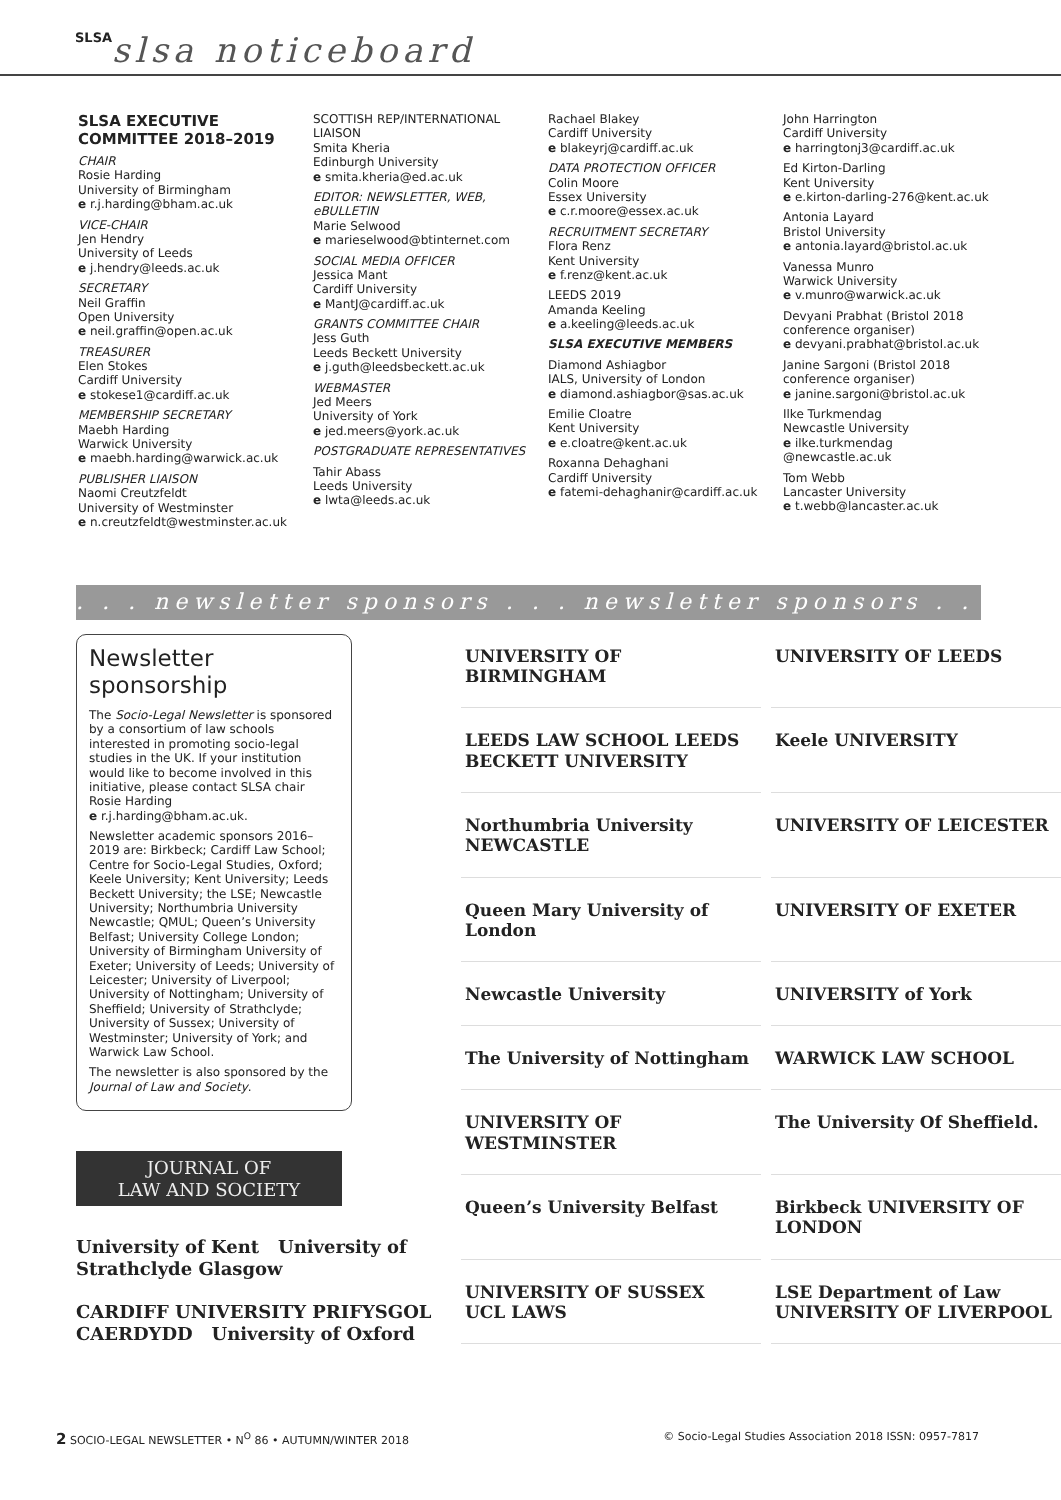SLSA slsa noticeboard
SLSA EXECUTIVE COMMITTEE 2018–2019
CHAIR
Rosie Harding
University of Birmingham
e r.j.harding@bham.ac.uk
VICE-CHAIR
Jen Hendry
University of Leeds
e j.hendry@leeds.ac.uk
SECRETARY
Neil Graffin
Open University
e neil.graffin@open.ac.uk
TREASURER
Elen Stokes
Cardiff University
e stokese1@cardiff.ac.uk
MEMBERSHIP SECRETARY
Maebh Harding
Warwick University
e maebh.harding@warwick.ac.uk
PUBLISHER LIAISON
Naomi Creutzfeldt
University of Westminster
e n.creutzfeldt@westminster.ac.uk
SCOTTISH REP/INTERNATIONAL LIAISON
Smita Kheria
Edinburgh University
e smita.kheria@ed.ac.uk
EDITOR: NEWSLETTER, WEB, eBULLETIN
Marie Selwood
e marieselwood@btinternet.com
SOCIAL MEDIA OFFICER
Jessica Mant
Cardiff University
e MantJ@cardiff.ac.uk
GRANTS COMMITTEE CHAIR
Jess Guth
Leeds Beckett University
e j.guth@leedsbeckett.ac.uk
WEBMASTER
Jed Meers
University of York
e jed.meers@york.ac.uk
POSTGRADUATE REPRESENTATIVES
Tahir Abass
Leeds University
e lwta@leeds.ac.uk
Rachael Blakey
Cardiff University
e blakeyrj@cardiff.ac.uk
DATA PROTECTION OFFICER
Colin Moore
Essex University
e c.r.moore@essex.ac.uk
RECRUITMENT SECRETARY
Flora Renz
Kent University
e f.renz@kent.ac.uk
LEEDS 2019
Amanda Keeling
e a.keeling@leeds.ac.uk
SLSA EXECUTIVE MEMBERS
Diamond Ashiagbor
IALS, University of London
e diamond.ashiagbor@sas.ac.uk
Emilie Cloatre
Kent University
e e.cloatre@kent.ac.uk
Roxanna Dehaghani
Cardiff University
e fatemi-dehaghanir@cardiff.ac.uk
John Harrington
Cardiff University
e harringtonj3@cardiff.ac.uk
Ed Kirton-Darling
Kent University
e e.kirton-darling-276@kent.ac.uk
Antonia Layard
Bristol University
e antonia.layard@bristol.ac.uk
Vanessa Munro
Warwick University
e v.munro@warwick.ac.uk
Devyani Prabhat (Bristol 2018 conference organiser)
e devyani.prabhat@bristol.ac.uk
Janine Sargoni (Bristol 2018 conference organiser)
e janine.sargoni@bristol.ac.uk
Ilke Turkmendag
Newcastle University
e ilke.turkmendag @newcastle.ac.uk
Tom Webb
Lancaster University
e t.webb@lancaster.ac.uk
. . . newsletter sponsors . . . newsletter sponsors . . .
Newsletter sponsorship
The Socio-Legal Newsletter is sponsored by a consortium of law schools interested in promoting socio-legal studies in the UK. If your institution would like to become involved in this initiative, please contact SLSA chair Rosie Harding
e r.j.harding@bham.ac.uk.
Newsletter academic sponsors 2016–2019 are: Birkbeck; Cardiff Law School; Centre for Socio-Legal Studies, Oxford; Keele University; Kent University; Leeds Beckett University; the LSE; Newcastle University; Northumbria University Newcastle; QMUL; Queen’s University Belfast; University College London; University of Birmingham University of Exeter; University of Leeds; University of Leicester; University of Liverpool; University of Nottingham; University of Sheffield; University of Strathclyde; University of Sussex; University of Westminster; University of York; and Warwick Law School.
The newsletter is also sponsored by the Journal of Law and Society.
JOURNAL OF
LAW AND SOCIETY
University of Kent University of Strathclyde Glasgow
CARDIFF UNIVERSITY PRIFYSGOL CAERDYDD University of Oxford
UNIVERSITY OF BIRMINGHAM
UNIVERSITY OF LEEDS
LEEDS LAW SCHOOL LEEDS BECKETT UNIVERSITY
Keele UNIVERSITY
Northumbria University NEWCASTLE
UNIVERSITY OF LEICESTER
Queen Mary University of London
UNIVERSITY OF EXETER
Newcastle University
UNIVERSITY of York
The University of Nottingham
WARWICK LAW SCHOOL
UNIVERSITY OF WESTMINSTER
The University Of Sheffield.
Queen’s University Belfast
Birkbeck UNIVERSITY OF LONDON
UNIVERSITY OF SUSSEX UCL LAWS
LSE Department of Law
UNIVERSITY OF LIVERPOOL
2 SOCIO-LEGAL NEWSLETTER • N<sup>O</sup> 86 • AUTUMN/WINTER 2018 © Socio-Legal Studies Association 2018 ISSN: 0957-7817